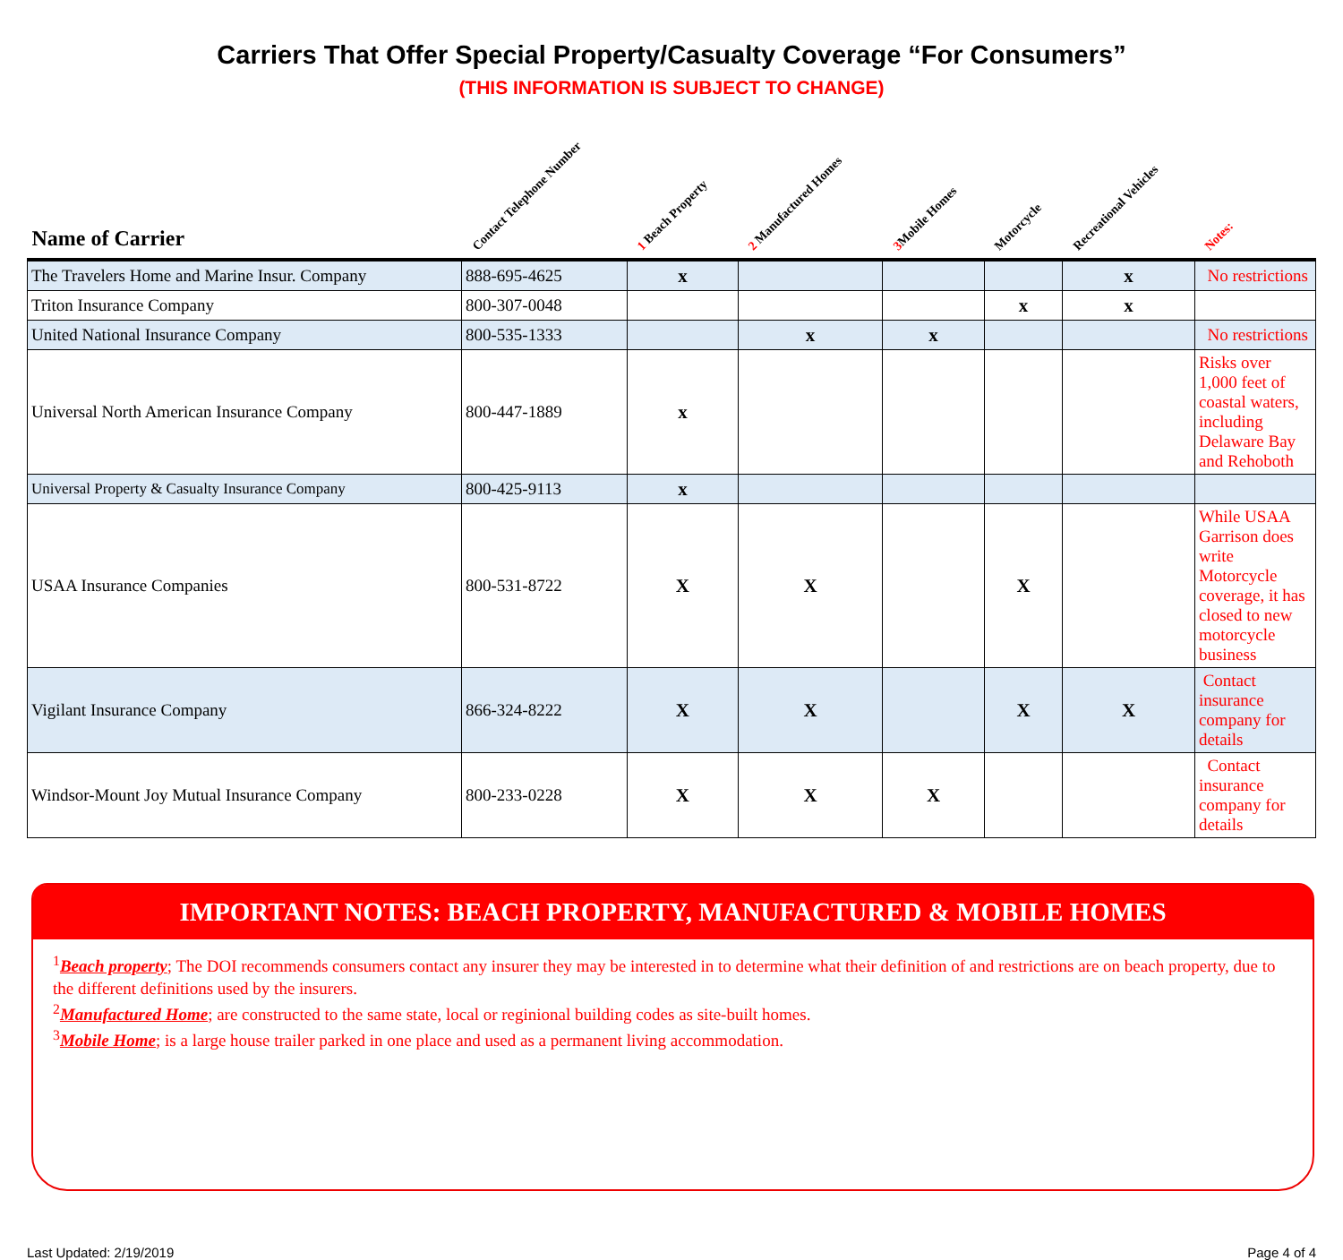Carriers That Offer Special Property/Casualty Coverage “For Consumers”
(THIS INFORMATION IS SUBJECT TO CHANGE)
| Name of Carrier | Contact Telephone Number | 1 Beach Property | 2 Manufactured Homes | 3 Mobile Homes | Motorcycle | Recreational Vehicles | Notes: |
| --- | --- | --- | --- | --- | --- | --- | --- |
| The Travelers Home and Marine Insur. Company | 888-695-4625 | x | | | | x | No restrictions |
| Triton Insurance Company | 800-307-0048 | | | | x | x | |
| United National Insurance Company | 800-535-1333 | | x | x | | | No restrictions |
| Universal North American Insurance Company | 800-447-1889 | x | | | | | Risks over 1,000 feet of coastal waters, including Delaware Bay and Rehoboth |
| Universal Property & Casualty Insurance Company | 800-425-9113 | x | | | | | |
| USAA Insurance Companies | 800-531-8722 | X | X | | X | | While USAA Garrison does write Motorcycle coverage, it has closed to new motorcycle business |
| Vigilant Insurance Company | 866-324-8222 | X | X | | X | X | Contact insurance company for details |
| Windsor-Mount Joy Mutual Insurance Company | 800-233-0228 | X | X | X | | | Contact insurance company for details |
IMPORTANT NOTES: BEACH PROPERTY, MANUFACTURED & MOBILE HOMES
<sup>1</sup> Beach property; The DOI recommends consumers contact any insurer they may be interested in to determine what their definition of and restrictions are on beach property, due to the different definitions used by the insurers.
<sup>2</sup> Manufactured Home; are constructed to the same state, local or reginional building codes as site-built homes.
<sup>3</sup> Mobile Home; is a large house trailer parked in one place and used as a permanent living accommodation.
Last Updated: 2/19/2019 Page 4 of 4